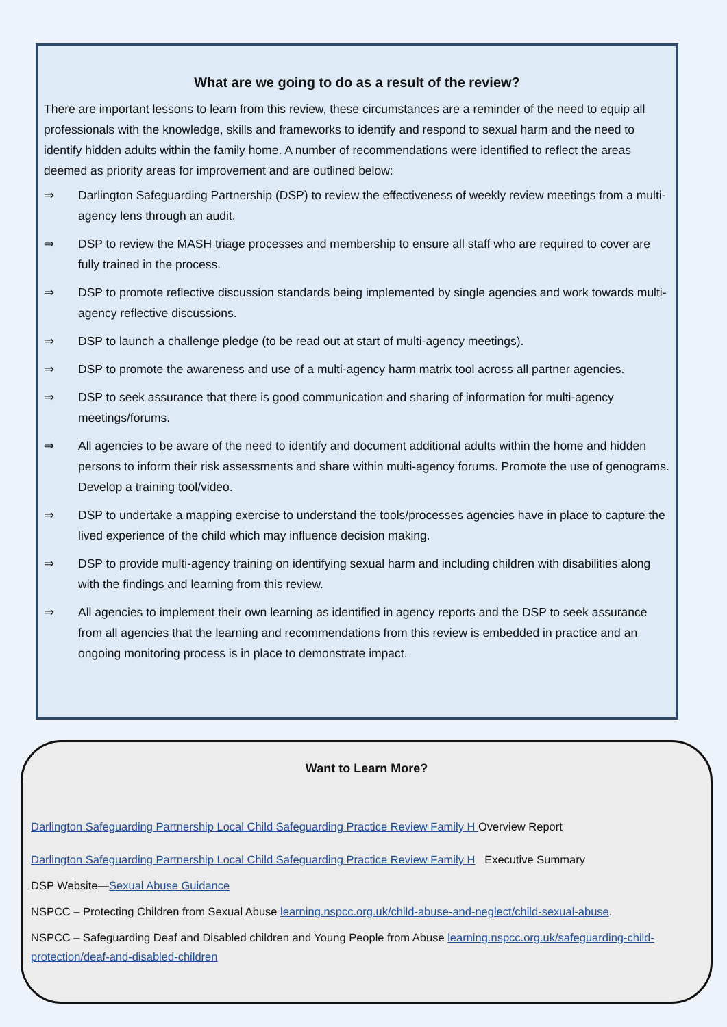What are we going to do as a result of the review?
There are important lessons to learn from this review, these circumstances are a reminder of the need to equip all professionals with the knowledge, skills and frameworks to identify and respond to sexual harm and the need to identify hidden adults within the family home. A number of recommendations were identified to reflect the areas deemed as priority areas for improvement and are outlined below:
⇒ Darlington Safeguarding Partnership (DSP) to review the effectiveness of weekly review meetings from a multi-agency lens through an audit.
⇒ DSP to review the MASH triage processes and membership to ensure all staff who are required to cover are fully trained in the process.
⇒ DSP to promote reflective discussion standards being implemented by single agencies and work towards multi-agency reflective discussions.
⇒ DSP to launch a challenge pledge (to be read out at start of multi-agency meetings).
⇒ DSP to promote the awareness and use of a multi-agency harm matrix tool across all partner agencies.
⇒ DSP to seek assurance that there is good communication and sharing of information for multi-agency meetings/forums.
⇒ All agencies to be aware of the need to identify and document additional adults within the home and hidden persons to inform their risk assessments and share within multi-agency forums. Promote the use of genograms. Develop a training tool/video.
⇒ DSP to undertake a mapping exercise to understand the tools/processes agencies have in place to capture the lived experience of the child which may influence decision making.
⇒ DSP to provide multi-agency training on identifying sexual harm and including children with disabilities along with the findings and learning from this review.
⇒ All agencies to implement their own learning as identified in agency reports and the DSP to seek assurance from all agencies that the learning and recommendations from this review is embedded in practice and an ongoing monitoring process is in place to demonstrate impact.
Want to Learn More?
Darlington Safeguarding Partnership Local Child Safeguarding Practice Review Family H Overview Report
Darlington Safeguarding Partnership Local Child Safeguarding Practice Review Family H Executive Summary
DSP Website—Sexual Abuse Guidance
NSPCC – Protecting Children from Sexual Abuse learning.nspcc.org.uk/child-abuse-and-neglect/child-sexual-abuse.
NSPCC – Safeguarding Deaf and Disabled children and Young People from Abuse learning.nspcc.org.uk/safeguarding-child-protection/deaf-and-disabled-children